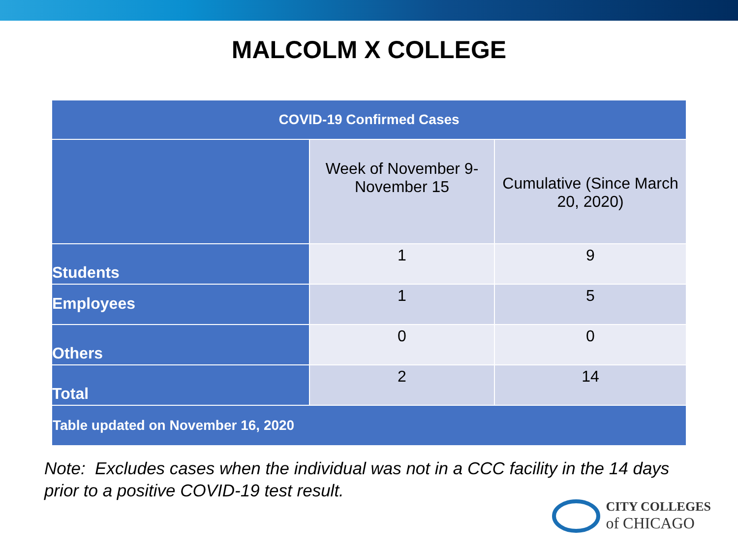MALCOLM X COLLEGE
| COVID-19 Confirmed Cases | | |
| --- | --- | --- |
| | Week of November 9- November 15 | Cumulative (Since March 20, 2020) |
| Students | 1 | 9 |
| Employees | 1 | 5 |
| Others | 0 | 0 |
| Total | 2 | 14 |
| Table updated on November 16, 2020 | | |
Note: Excludes cases when the individual was not in a CCC facility in the 14 days
prior to a positive COVID-19 test result.
CITY COLLEGES
of CHICAGO